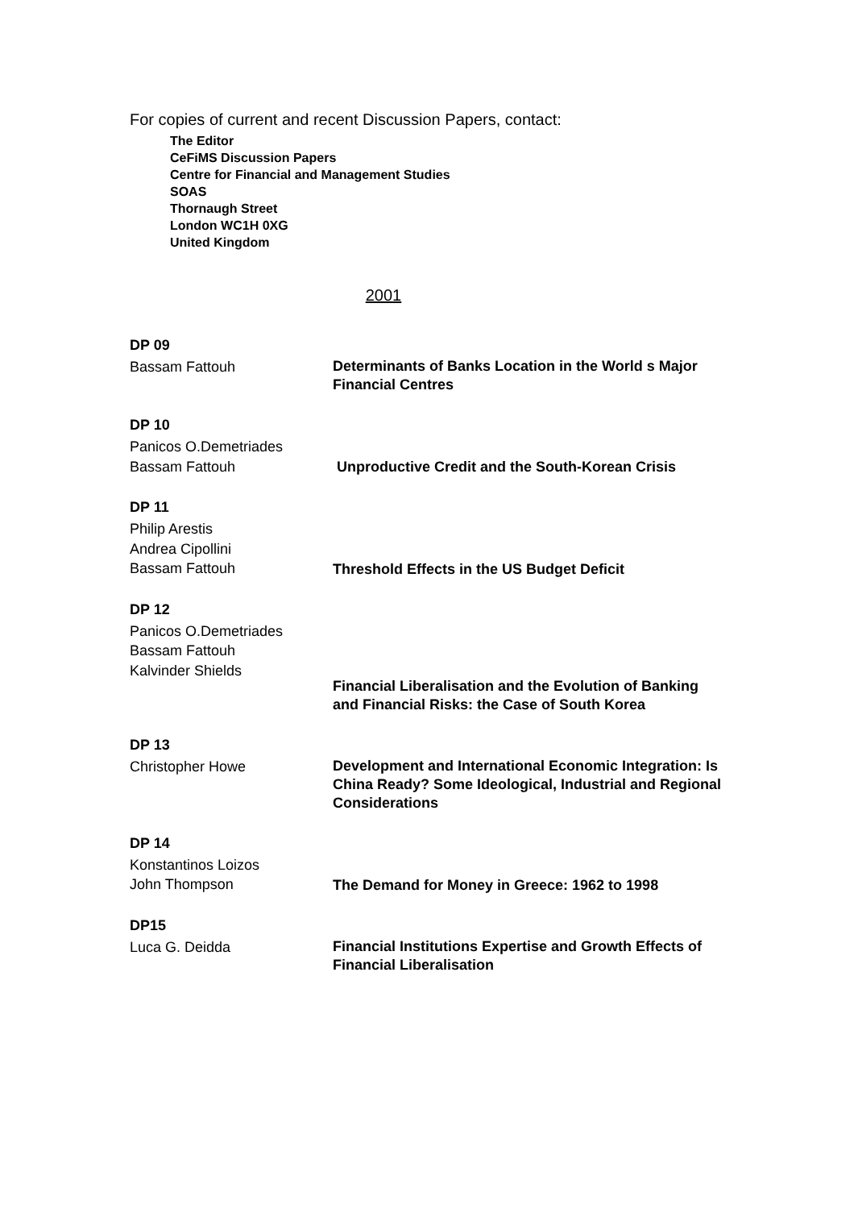For copies of current and recent Discussion Papers, contact:
The Editor
CeFiMS Discussion Papers
Centre for Financial and Management Studies
SOAS
Thornaugh Street
London WC1H 0XG
United Kingdom
2001
DP 09
Bassam Fattouh
Determinants of Banks Location in the World s Major Financial Centres
DP 10
Panicos O.Demetriades
Bassam Fattouh
Unproductive Credit and the South-Korean Crisis
DP 11
Philip Arestis
Andrea Cipollini
Bassam Fattouh
Threshold Effects in the US Budget Deficit
DP 12
Panicos O.Demetriades
Bassam Fattouh
Kalvinder Shields
Financial Liberalisation and the Evolution of Banking and Financial Risks: the Case of South Korea
DP 13
Christopher Howe
Development and International Economic Integration: Is China Ready? Some Ideological, Industrial and Regional Considerations
DP 14
Konstantinos Loizos
John Thompson
The Demand for Money in Greece: 1962 to 1998
DP15
Luca G. Deidda
Financial Institutions Expertise and Growth Effects of Financial Liberalisation